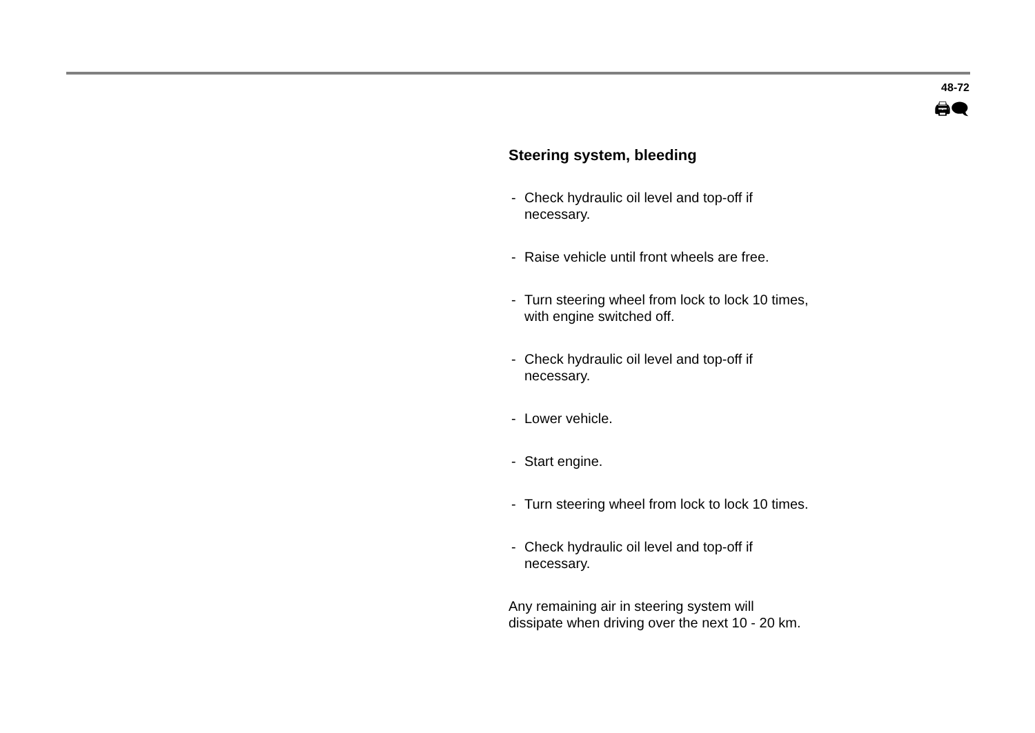48-72
🖨🗨
Steering system, bleeding
- Check hydraulic oil level and top-off if
necessary.
- Raise vehicle until front wheels are free.
- Turn steering wheel from lock to lock 10 times,
with engine switched off.
- Check hydraulic oil level and top-off if
necessary.
- Lower vehicle.
- Start engine.
- Turn steering wheel from lock to lock 10 times.
- Check hydraulic oil level and top-off if
necessary.
Any remaining air in steering system will
dissipate when driving over the next 10 - 20 km.